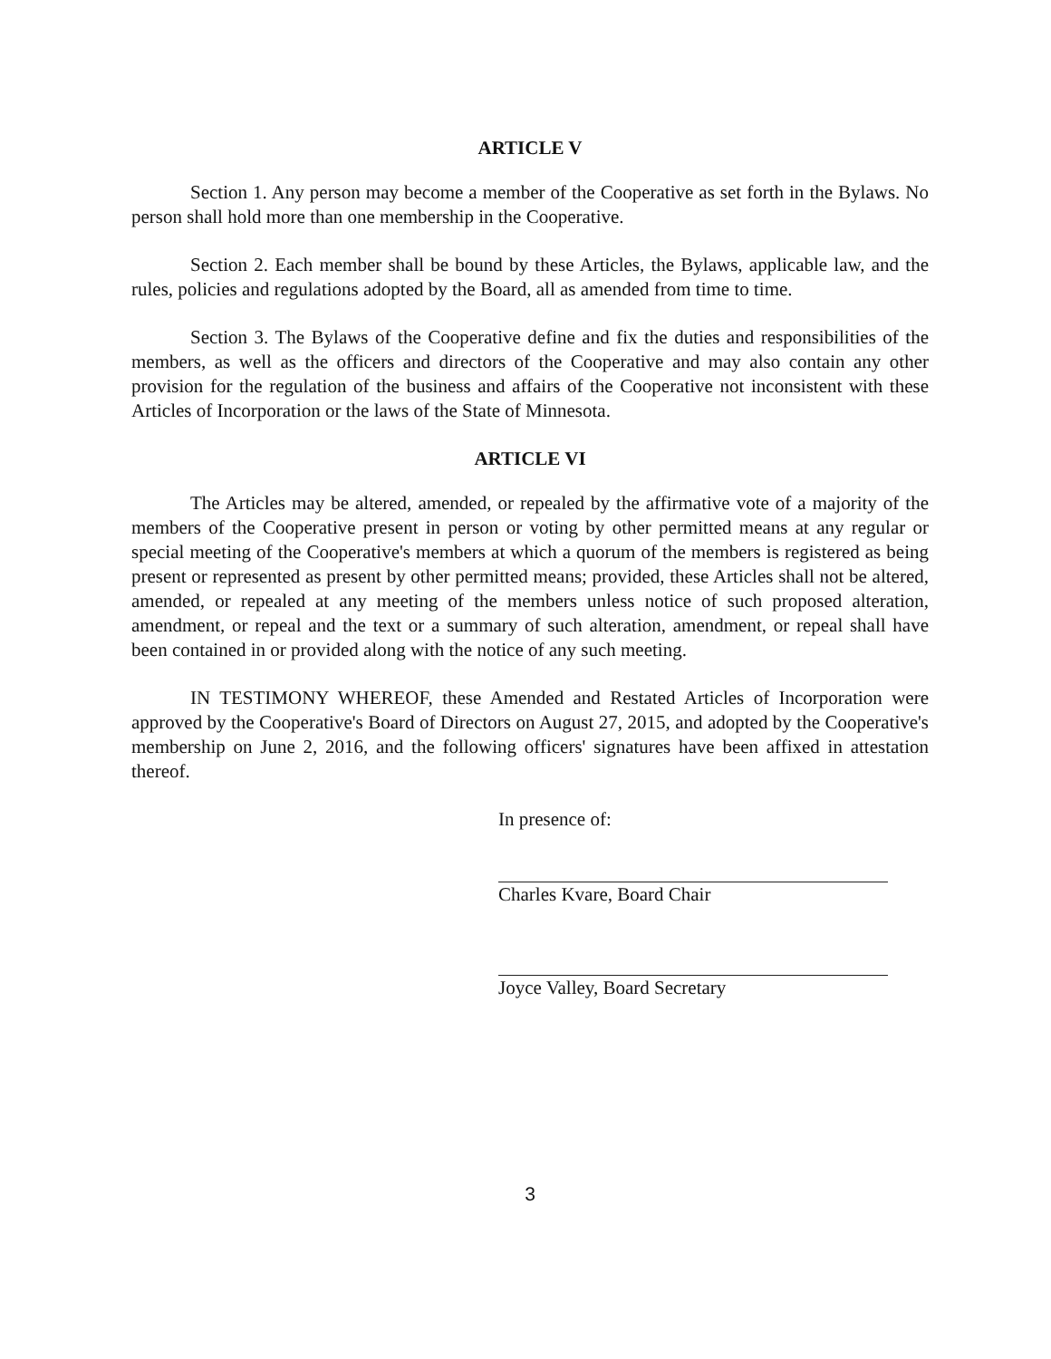ARTICLE V
Section 1. Any person may become a member of the Cooperative as set forth in the Bylaws. No person shall hold more than one membership in the Cooperative.
Section 2. Each member shall be bound by these Articles, the Bylaws, applicable law, and the rules, policies and regulations adopted by the Board, all as amended from time to time.
Section 3. The Bylaws of the Cooperative define and fix the duties and responsibilities of the members, as well as the officers and directors of the Cooperative and may also contain any other provision for the regulation of the business and affairs of the Cooperative not inconsistent with these Articles of Incorporation or the laws of the State of Minnesota.
ARTICLE VI
The Articles may be altered, amended, or repealed by the affirmative vote of a majority of the members of the Cooperative present in person or voting by other permitted means at any regular or special meeting of the Cooperative's members at which a quorum of the members is registered as being present or represented as present by other permitted means; provided, these Articles shall not be altered, amended, or repealed at any meeting of the members unless notice of such proposed alteration, amendment, or repeal and the text or a summary of such alteration, amendment, or repeal shall have been contained in or provided along with the notice of any such meeting.
IN TESTIMONY WHEREOF, these Amended and Restated Articles of Incorporation were approved by the Cooperative's Board of Directors on August 27, 2015, and adopted by the Cooperative's membership on June 2, 2016, and the following officers' signatures have been affixed in attestation thereof.
In presence of:
Charles Kvare, Board Chair
Joyce Valley, Board Secretary
3